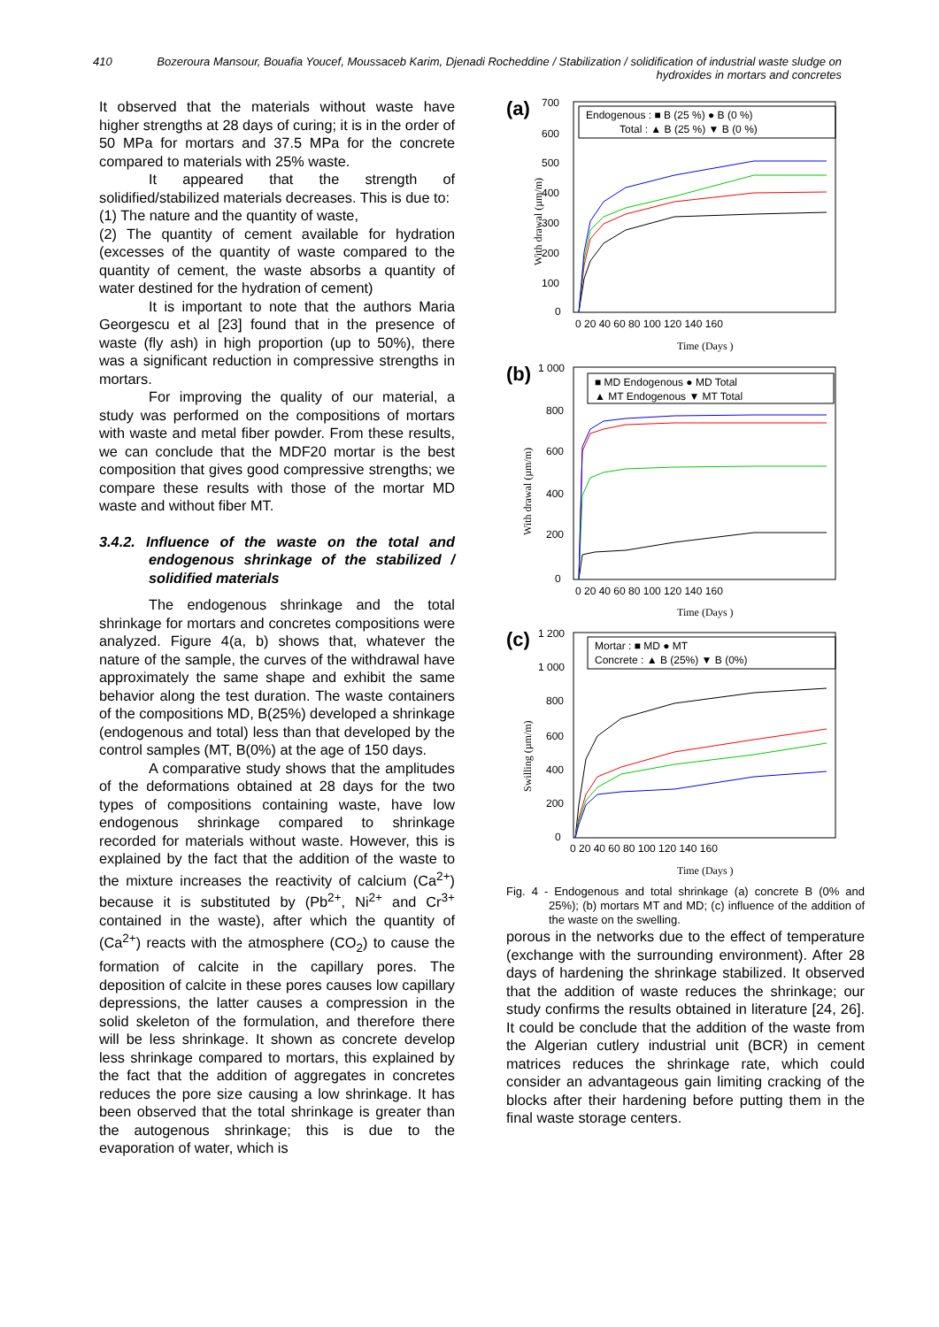410 Bozeroura Mansour, Bouafia Youcef, Moussaceb Karim, Djenadi Rocheddine / Stabilization / solidification of industrial waste sludge on hydroxides in mortars and concretes
It observed that the materials without waste have higher strengths at 28 days of curing; it is in the order of 50 MPa for mortars and 37.5 MPa for the concrete compared to materials with 25% waste.
It appeared that the strength of solidified/stabilized materials decreases. This is due to:
(1) The nature and the quantity of waste,
(2) The quantity of cement available for hydration (excesses of the quantity of waste compared to the quantity of cement, the waste absorbs a quantity of water destined for the hydration of cement)
It is important to note that the authors Maria Georgescu et al [23] found that in the presence of waste (fly ash) in high proportion (up to 50%), there was a significant reduction in compressive strengths in mortars.
For improving the quality of our material, a study was performed on the compositions of mortars with waste and metal fiber powder. From these results, we can conclude that the MDF20 mortar is the best composition that gives good compressive strengths; we compare these results with those of the mortar MD waste and without fiber MT.
3.4.2. Influence of the waste on the total and endogenous shrinkage of the stabilized / solidified materials
The endogenous shrinkage and the total shrinkage for mortars and concretes compositions were analyzed. Figure 4(a, b) shows that, whatever the nature of the sample, the curves of the withdrawal have approximately the same shape and exhibit the same behavior along the test duration. The waste containers of the compositions MD, B(25%) developed a shrinkage (endogenous and total) less than that developed by the control samples (MT, B(0%) at the age of 150 days.
A comparative study shows that the amplitudes of the deformations obtained at 28 days for the two types of compositions containing waste, have low endogenous shrinkage compared to shrinkage recorded for materials without waste. However, this is explained by the fact that the addition of the waste to the mixture increases the reactivity of calcium (Ca<sup>2+</sup>) because it is substituted by (Pb<sup>2+</sup>, Ni<sup>2+</sup> and Cr<sup>3+</sup> contained in the waste), after which the quantity of (Ca<sup>2+</sup>) reacts with the atmosphere (CO<sub>2</sub>) to cause the formation of calcite in the capillary pores. The deposition of calcite in these pores causes low capillary depressions, the latter causes a compression in the solid skeleton of the formulation, and therefore there will be less shrinkage. It shown as concrete develop less shrinkage compared to mortars, this explained by the fact that the addition of aggregates in concretes reduces the pore size causing a low shrinkage. It has been observed that the total shrinkage is greater than the autogenous shrinkage; this is due to the evaporation of water, which is
(a)
Endogenous : ■ B (25 %) ● B (0 %)
Total : ▲ B (25 %) ▼ B (0 %)
700
600
500
400
300
200
100
0
0 20 40 60 80 100 120 140 160
Time (Days )
With drawal (µm/m)
(b)
■ MD Endogenous ● MD Total
▲ MT Endogenous ▼ MT Total
1 000
800
600
400
200
0
0 20 40 60 80 100 120 140 160
Time (Days )
With drawal (µm/m)
(c)
Mortar : ■ MD ● MT
Concrete : ▲ B (25%) ▼ B (0%)
1 200
1 000
800
600
400
200
0
0 20 40 60 80 100 120 140 160
Time (Days )
Swilling (µm/m)
Fig. 4 - Endogenous and total shrinkage (a) concrete B (0% and 25%); (b) mortars MT and MD; (c) influence of the addition of the waste on the swelling.
porous in the networks due to the effect of temperature (exchange with the surrounding environment). After 28 days of hardening the shrinkage stabilized. It observed that the addition of waste reduces the shrinkage; our study confirms the results obtained in literature [24, 26]. It could be conclude that the addition of the waste from the Algerian cutlery industrial unit (BCR) in cement matrices reduces the shrinkage rate, which could consider an advantageous gain limiting cracking of the blocks after their hardening before putting them in the final waste storage centers.